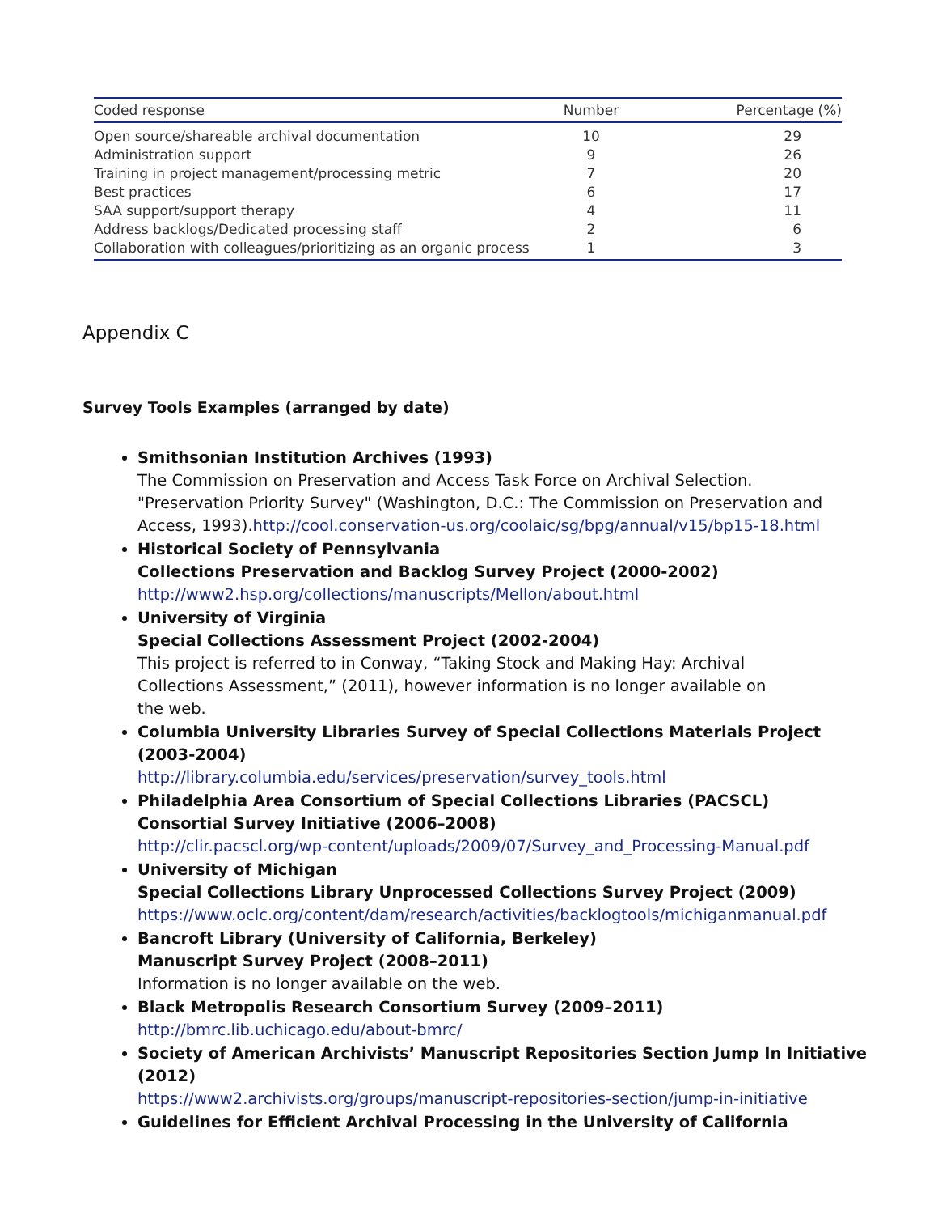| Coded response | Number | Percentage (%) |
| --- | --- | --- |
| Open source/shareable archival documentation | 10 | 29 |
| Administration support | 9 | 26 |
| Training in project management/processing metric | 7 | 20 |
| Best practices | 6 | 17 |
| SAA support/support therapy | 4 | 11 |
| Address backlogs/Dedicated processing staff | 2 | 6 |
| Collaboration with colleagues/prioritizing as an organic process | 1 | 3 |
Appendix C
Survey Tools Examples (arranged by date)
Smithsonian Institution Archives (1993)
The Commission on Preservation and Access Task Force on Archival Selection.
"Preservation Priority Survey" (Washington, D.C.: The Commission on Preservation and
Access, 1993).http://cool.conservation-us.org/coolaic/sg/bpg/annual/v15/bp15-18.html
Historical Society of Pennsylvania
Collections Preservation and Backlog Survey Project (2000-2002)
http://www2.hsp.org/collections/manuscripts/Mellon/about.html
University of Virginia
Special Collections Assessment Project (2002-2004)
This project is referred to in Conway, “Taking Stock and Making Hay: Archival
Collections Assessment,” (2011), however information is no longer available on
the web.
Columbia University Libraries Survey of Special Collections Materials Project
(2003-2004)
http://library.columbia.edu/services/preservation/survey_tools.html
Philadelphia Area Consortium of Special Collections Libraries (PACSCL)
Consortial Survey Initiative (2006–2008)
http://clir.pacscl.org/wp-content/uploads/2009/07/Survey_and_Processing-Manual.pdf
University of Michigan
Special Collections Library Unprocessed Collections Survey Project (2009)
https://www.oclc.org/content/dam/research/activities/backlogtools/michiganmanual.pdf
Bancroft Library (University of California, Berkeley)
Manuscript Survey Project (2008–2011)
Information is no longer available on the web.
Black Metropolis Research Consortium Survey (2009–2011)
http://bmrc.lib.uchicago.edu/about-bmrc/
Society of American Archivists’ Manuscript Repositories Section Jump In Initiative
(2012)
https://www2.archivists.org/groups/manuscript-repositories-section/jump-in-initiative
Guidelines for Efficient Archival Processing in the University of California